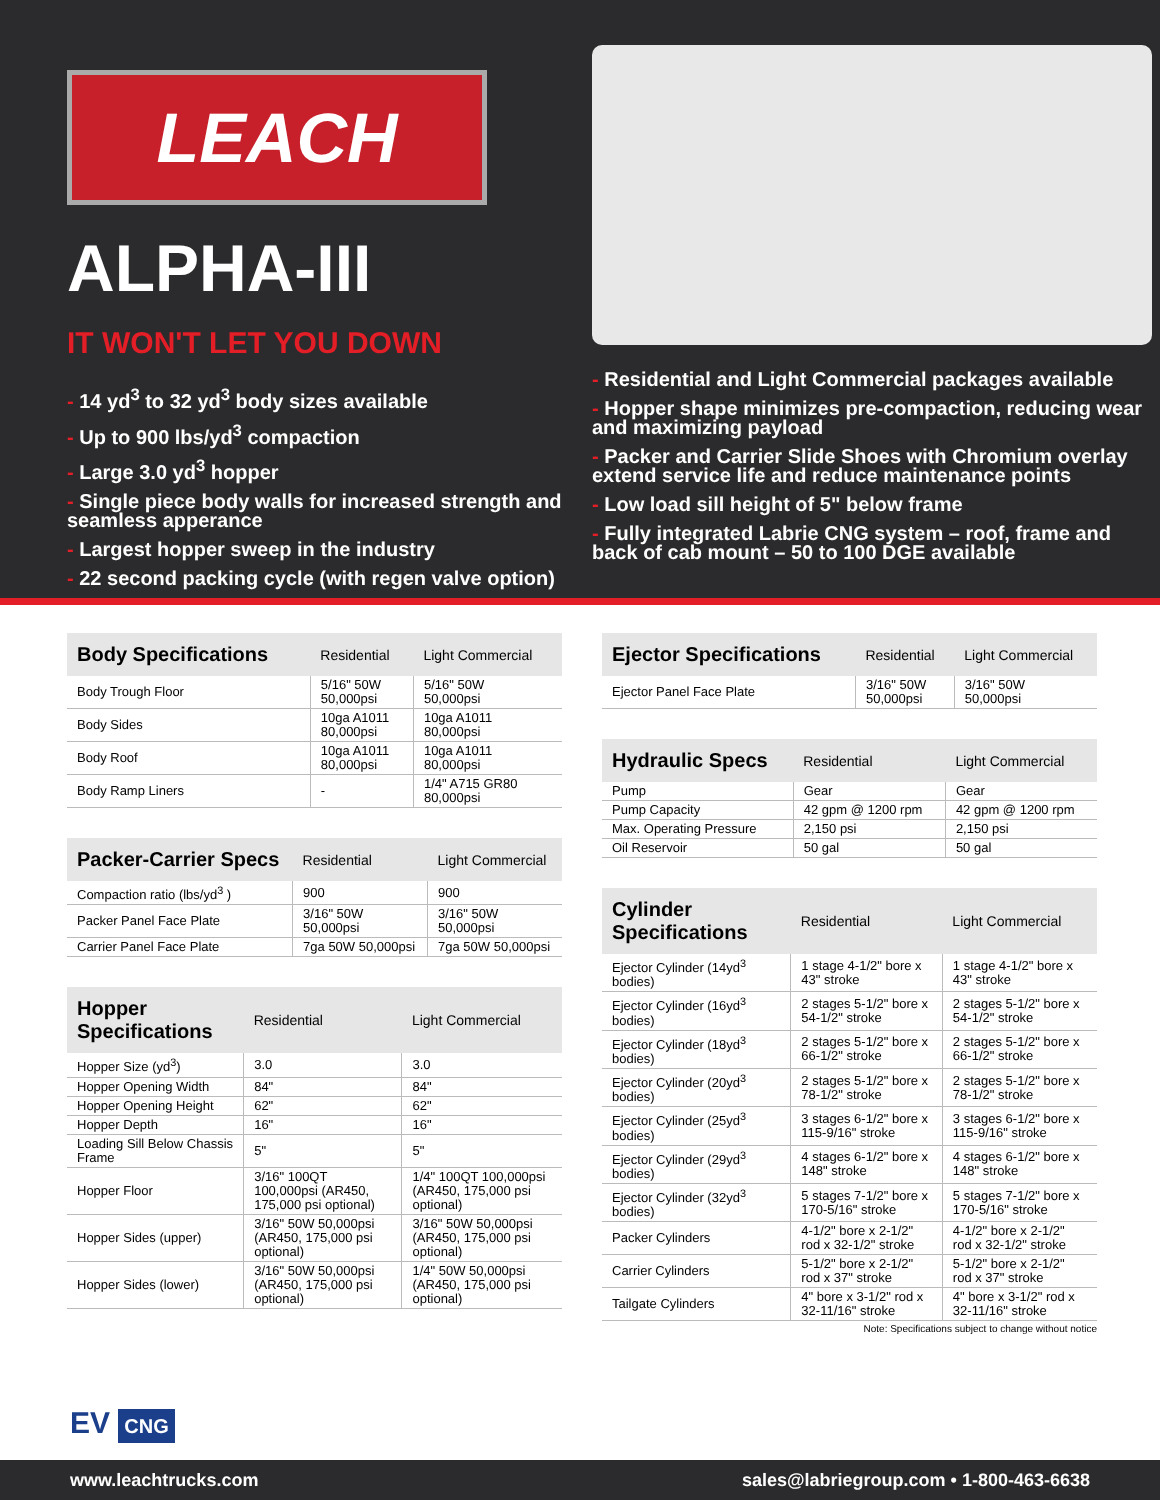LEACH
ALPHA-III
IT WON'T LET YOU DOWN
- 14 yd<sup>3</sup> to 32 yd<sup>3</sup> body sizes available
- Up to 900 lbs/yd<sup>3</sup> compaction
- Large 3.0 yd<sup>3</sup> hopper
- Single piece body walls for increased strength and seamless apperance
- Largest hopper sweep in the industry
- 22 second packing cycle (with regen valve option)
- Residential and Light Commercial packages available
- Hopper shape minimizes pre-compaction, reducing wear and maximizing payload
- Packer and Carrier Slide Shoes with Chromium overlay extend service life and reduce maintenance points
- Low load sill height of 5" below frame
- Fully integrated Labrie CNG system – roof, frame and back of cab mount – 50 to 100 DGE available
| Body Specifications | Residential | Light Commercial |
| --- | --- | --- |
| Body Trough Floor | 5/16" 50W 50,000psi | 5/16" 50W 50,000psi |
| Body Sides | 10ga A1011 80,000psi | 10ga A1011 80,000psi |
| Body Roof | 10ga A1011 80,000psi | 10ga A1011 80,000psi |
| Body Ramp Liners | - | 1/4" A715 GR80 80,000psi |
| Packer-Carrier Specs | Residential | Light Commercial |
| --- | --- | --- |
| Compaction ratio (lbs/yd<sup>3</sup> ) | 900 | 900 |
| Packer Panel Face Plate | 3/16" 50W 50,000psi | 3/16" 50W 50,000psi |
| Carrier Panel Face Plate | 7ga 50W 50,000psi | 7ga 50W 50,000psi |
| Hopper Specifications | Residential | Light Commercial |
| --- | --- | --- |
| Hopper Size (yd<sup>3</sup>) | 3.0 | 3.0 |
| Hopper Opening Width | 84" | 84" |
| Hopper Opening Height | 62" | 62" |
| Hopper Depth | 16" | 16" |
| Loading Sill Below Chassis Frame | 5" | 5" |
| Hopper Floor | 3/16" 100QT 100,000psi (AR450, 175,000 psi optional) | 1/4" 100QT 100,000psi (AR450, 175,000 psi optional) |
| Hopper Sides (upper) | 3/16" 50W 50,000psi (AR450, 175,000 psi optional) | 3/16" 50W 50,000psi (AR450, 175,000 psi optional) |
| Hopper Sides (lower) | 3/16" 50W 50,000psi (AR450, 175,000 psi optional) | 1/4" 50W 50,000psi (AR450, 175,000 psi optional) |
| Ejector Specifications | Residential | Light Commercial |
| --- | --- | --- |
| Ejector Panel Face Plate | 3/16" 50W 50,000psi | 3/16" 50W 50,000psi |
| Hydraulic Specs | Residential | Light Commercial |
| --- | --- | --- |
| Pump | Gear | Gear |
| Pump Capacity | 42 gpm @ 1200 rpm | 42 gpm @ 1200 rpm |
| Max. Operating Pressure | 2,150 psi | 2,150 psi |
| Oil Reservoir | 50 gal | 50 gal |
| Cylinder Specifications | Residential | Light Commercial |
| --- | --- | --- |
| Ejector Cylinder (14yd<sup>3</sup> bodies) | 1 stage 4-1/2" bore x 43" stroke | 1 stage 4-1/2" bore x 43" stroke |
| Ejector Cylinder (16yd<sup>3</sup> bodies) | 2 stages 5-1/2" bore x 54-1/2" stroke | 2 stages 5-1/2" bore x 54-1/2" stroke |
| Ejector Cylinder (18yd<sup>3</sup> bodies) | 2 stages 5-1/2" bore x 66-1/2" stroke | 2 stages 5-1/2" bore x 66-1/2" stroke |
| Ejector Cylinder (20yd<sup>3</sup> bodies) | 2 stages 5-1/2" bore x 78-1/2" stroke | 2 stages 5-1/2" bore x 78-1/2" stroke |
| Ejector Cylinder (25yd<sup>3</sup> bodies) | 3 stages 6-1/2" bore x 115-9/16" stroke | 3 stages 6-1/2" bore x 115-9/16" stroke |
| Ejector Cylinder (29yd<sup>3</sup> bodies) | 4 stages 6-1/2" bore x 148" stroke | 4 stages 6-1/2" bore x 148" stroke |
| Ejector Cylinder (32yd<sup>3</sup> bodies) | 5 stages 7-1/2" bore x 170-5/16" stroke | 5 stages 7-1/2" bore x 170-5/16" stroke |
| Packer Cylinders | 4-1/2" bore x 2-1/2" rod x 32-1/2" stroke | 4-1/2" bore x 2-1/2" rod x 32-1/2" stroke |
| Carrier Cylinders | 5-1/2" bore x 2-1/2" rod x 37" stroke | 5-1/2" bore x 2-1/2" rod x 37" stroke |
| Tailgate Cylinders | 4" bore x 3-1/2" rod x 32-11/16" stroke | 4" bore x 3-1/2" rod x 32-11/16" stroke |
Note: Specifications subject to change without notice
EV CNG
www.leachtrucks.com sales@labriegroup.com • 1-800-463-6638